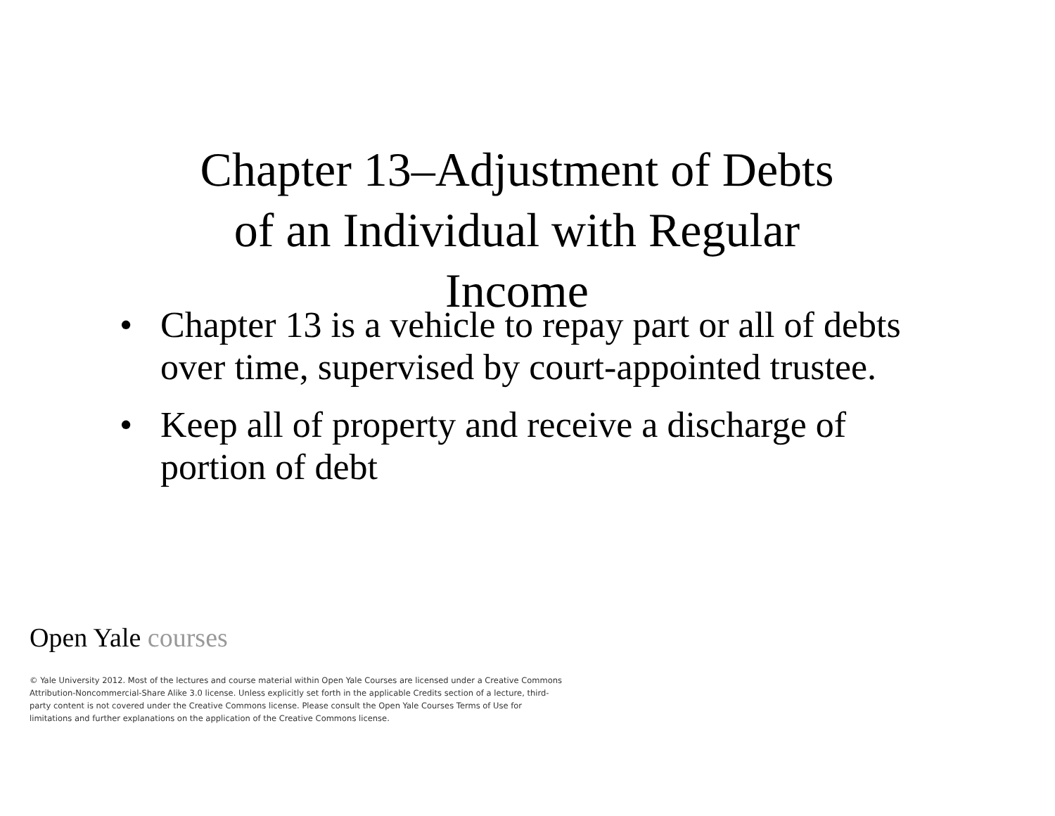Chapter 13–Adjustment of Debts
of an Individual with Regular
Income
• Chapter 13 is a vehicle to repay part or all of debts over time, supervised by court-appointed trustee.
• Keep all of property and receive a discharge of portion of debt
Open Yale courses
© Yale University 2012. Most of the lectures and course material within Open Yale Courses are licensed under a Creative Commons Attribution-Noncommercial-Share Alike 3.0 license. Unless explicitly set forth in the applicable Credits section of a lecture, third-party content is not covered under the Creative Commons license. Please consult the Open Yale Courses Terms of Use for limitations and further explanations on the application of the Creative Commons license.